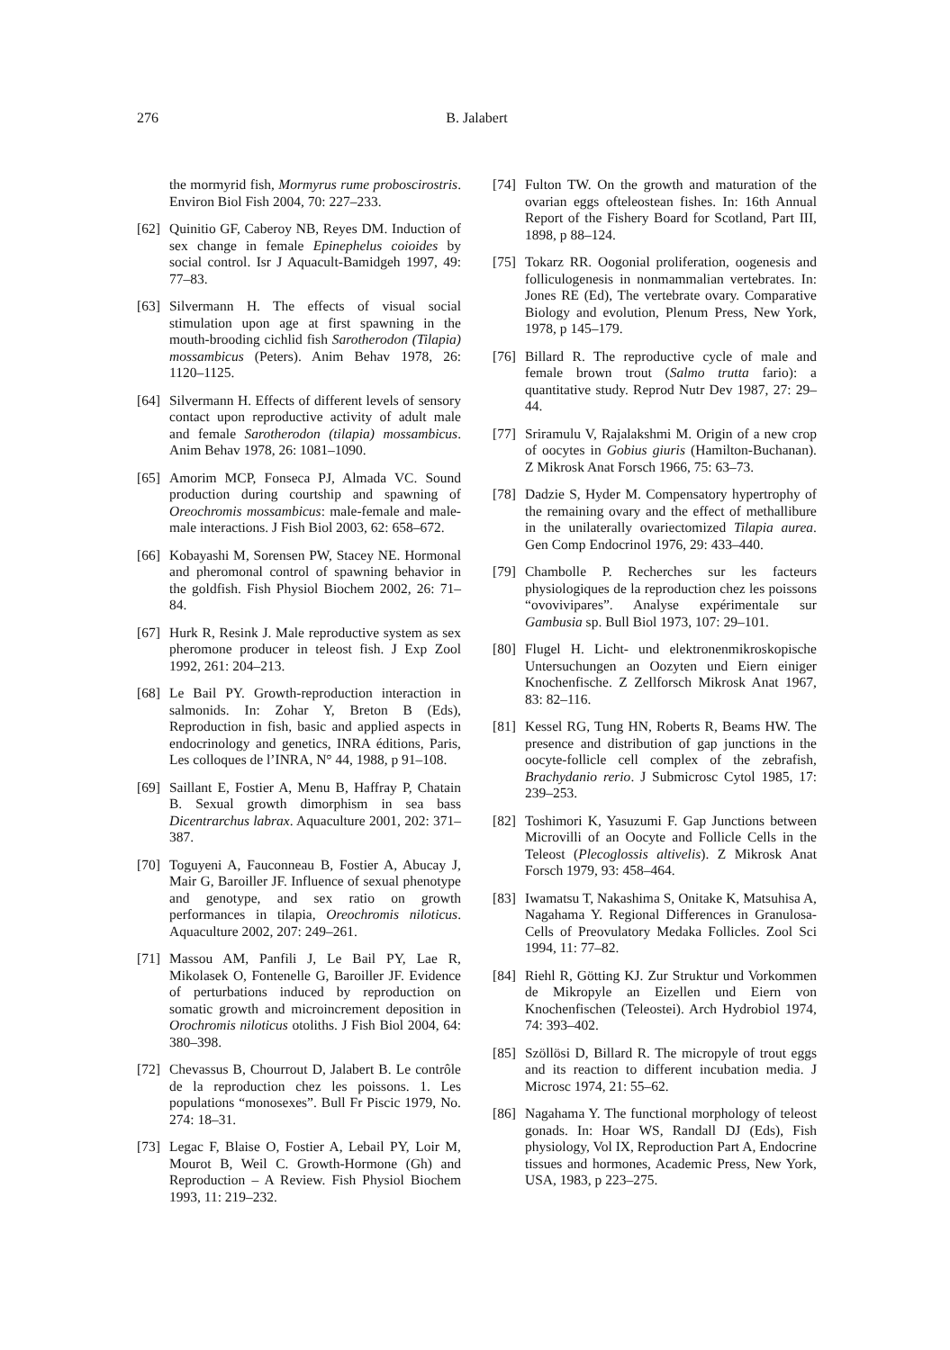276 B. Jalabert
the mormyrid fish, Mormyrus rume proboscirostris. Environ Biol Fish 2004, 70: 227–233.
[62] Quinitio GF, Caberoy NB, Reyes DM. Induction of sex change in female Epinephelus coioides by social control. Isr J Aquacult-Bamidgeh 1997, 49: 77–83.
[63] Silvermann H. The effects of visual social stimulation upon age at first spawning in the mouth-brooding cichlid fish Sarotherodon (Tilapia) mossambicus (Peters). Anim Behav 1978, 26: 1120–1125.
[64] Silvermann H. Effects of different levels of sensory contact upon reproductive activity of adult male and female Sarotherodon (tilapia) mossambicus. Anim Behav 1978, 26: 1081–1090.
[65] Amorim MCP, Fonseca PJ, Almada VC. Sound production during courtship and spawning of Oreochromis mossambicus: male-female and male-male interactions. J Fish Biol 2003, 62: 658–672.
[66] Kobayashi M, Sorensen PW, Stacey NE. Hormonal and pheromonal control of spawning behavior in the goldfish. Fish Physiol Biochem 2002, 26: 71–84.
[67] Hurk R, Resink J. Male reproductive system as sex pheromone producer in teleost fish. J Exp Zool 1992, 261: 204–213.
[68] Le Bail PY. Growth-reproduction interaction in salmonids. In: Zohar Y, Breton B (Eds), Reproduction in fish, basic and applied aspects in endocrinology and genetics, INRA éditions, Paris, Les colloques de l’INRA, N° 44, 1988, p 91–108.
[69] Saillant E, Fostier A, Menu B, Haffray P, Chatain B. Sexual growth dimorphism in sea bass Dicentrarchus labrax. Aquaculture 2001, 202: 371–387.
[70] Toguyeni A, Fauconneau B, Fostier A, Abucay J, Mair G, Baroiller JF. Influence of sexual phenotype and genotype, and sex ratio on growth performances in tilapia, Oreochromis niloticus. Aquaculture 2002, 207: 249–261.
[71] Massou AM, Panfili J, Le Bail PY, Lae R, Mikolasek O, Fontenelle G, Baroiller JF. Evidence of perturbations induced by reproduction on somatic growth and microincrement deposition in Orochromis niloticus otoliths. J Fish Biol 2004, 64: 380–398.
[72] Chevassus B, Chourrout D, Jalabert B. Le contrôle de la reproduction chez les poissons. 1. Les populations “monosexes”. Bull Fr Piscic 1979, No. 274: 18–31.
[73] Legac F, Blaise O, Fostier A, Lebail PY, Loir M, Mourot B, Weil C. Growth-Hormone (Gh) and Reproduction – A Review. Fish Physiol Biochem 1993, 11: 219–232.
[74] Fulton TW. On the growth and maturation of the ovarian eggs ofteleostean fishes. In: 16th Annual Report of the Fishery Board for Scotland, Part III, 1898, p 88–124.
[75] Tokarz RR. Oogonial proliferation, oogenesis and folliculogenesis in nonmammalian vertebrates. In: Jones RE (Ed), The vertebrate ovary. Comparative Biology and evolution, Plenum Press, New York, 1978, p 145–179.
[76] Billard R. The reproductive cycle of male and female brown trout (Salmo trutta fario): a quantitative study. Reprod Nutr Dev 1987, 27: 29–44.
[77] Sriramulu V, Rajalakshmi M. Origin of a new crop of oocytes in Gobius giuris (Hamilton-Buchanan). Z Mikrosk Anat Forsch 1966, 75: 63–73.
[78] Dadzie S, Hyder M. Compensatory hypertrophy of the remaining ovary and the effect of methallibure in the unilaterally ovariectomized Tilapia aurea. Gen Comp Endocrinol 1976, 29: 433–440.
[79] Chambolle P. Recherches sur les facteurs physiologiques de la reproduction chez les poissons “ovovivipares”. Analyse expérimentale sur Gambusia sp. Bull Biol 1973, 107: 29–101.
[80] Flugel H. Licht- und elektronenmikroskopische Untersuchungen an Oozyten und Eiern einiger Knochenfische. Z Zellforsch Mikrosk Anat 1967, 83: 82–116.
[81] Kessel RG, Tung HN, Roberts R, Beams HW. The presence and distribution of gap junctions in the oocyte-follicle cell complex of the zebrafish, Brachydanio rerio. J Submicrosc Cytol 1985, 17: 239–253.
[82] Toshimori K, Yasuzumi F. Gap Junctions between Microvilli of an Oocyte and Follicle Cells in the Teleost (Plecoglossis altivelis). Z Mikrosk Anat Forsch 1979, 93: 458–464.
[83] Iwamatsu T, Nakashima S, Onitake K, Matsuhisa A, Nagahama Y. Regional Differences in Granulosa-Cells of Preovulatory Medaka Follicles. Zool Sci 1994, 11: 77–82.
[84] Riehl R, Götting KJ. Zur Struktur und Vorkommen de Mikropyle an Eizellen und Eiern von Knochenfischen (Teleostei). Arch Hydrobiol 1974, 74: 393–402.
[85] Szöllösi D, Billard R. The micropyle of trout eggs and its reaction to different incubation media. J Microsc 1974, 21: 55–62.
[86] Nagahama Y. The functional morphology of teleost gonads. In: Hoar WS, Randall DJ (Eds), Fish physiology, Vol IX, Reproduction Part A, Endocrine tissues and hormones, Academic Press, New York, USA, 1983, p 223–275.